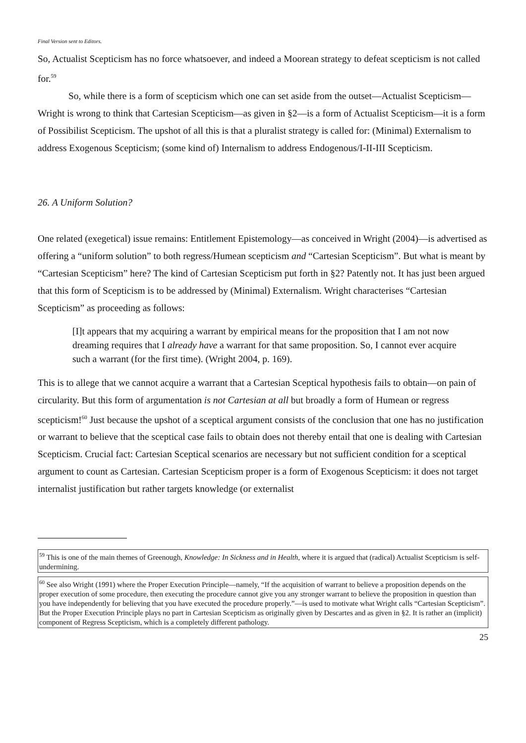Final Version sent to Editors.
So, Actualist Scepticism has no force whatsoever, and indeed a Moorean strategy to defeat scepticism is not called for.<sup>59</sup>
So, while there is a form of scepticism which one can set aside from the outset—Actualist Scepticism—Wright is wrong to think that Cartesian Scepticism—as given in §2—is a form of Actualist Scepticism—it is a form of Possibilist Scepticism. The upshot of all this is that a pluralist strategy is called for: (Minimal) Externalism to address Exogenous Scepticism; (some kind of) Internalism to address Endogenous/I-II-III Scepticism.
26. A Uniform Solution?
One related (exegetical) issue remains: Entitlement Epistemology—as conceived in Wright (2004)—is advertised as offering a “uniform solution” to both regress/Humean scepticism and “Cartesian Scepticism”. But what is meant by “Cartesian Scepticism” here? The kind of Cartesian Scepticism put forth in §2? Patently not. It has just been argued that this form of Scepticism is to be addressed by (Minimal) Externalism. Wright characterises “Cartesian Scepticism” as proceeding as follows:
[I]t appears that my acquiring a warrant by empirical means for the proposition that I am not now dreaming requires that I already have a warrant for that same proposition. So, I cannot ever acquire such a warrant (for the first time). (Wright 2004, p. 169).
This is to allege that we cannot acquire a warrant that a Cartesian Sceptical hypothesis fails to obtain—on pain of circularity. But this form of argumentation is not Cartesian at all but broadly a form of Humean or regress scepticism!<sup>60</sup> Just because the upshot of a sceptical argument consists of the conclusion that one has no justification or warrant to believe that the sceptical case fails to obtain does not thereby entail that one is dealing with Cartesian Scepticism. Crucial fact: Cartesian Sceptical scenarios are necessary but not sufficient condition for a sceptical argument to count as Cartesian. Cartesian Scepticism proper is a form of Exogenous Scepticism: it does not target internalist justification but rather targets knowledge (or externalist
<sup>59</sup> This is one of the main themes of Greenough, Knowledge: In Sickness and in Health, where it is argued that (radical) Actualist Scepticism is self-undermining.
<sup>60</sup> See also Wright (1991) where the Proper Execution Principle—namely, “If the acquisition of warrant to believe a proposition depends on the proper execution of some procedure, then executing the procedure cannot give you any stronger warrant to believe the proposition in question than you have independently for believing that you have executed the procedure properly.”—is used to motivate what Wright calls “Cartesian Scepticism”. But the Proper Execution Principle plays no part in Cartesian Scepticism as originally given by Descartes and as given in §2. It is rather an (implicit) component of Regress Scepticism, which is a completely different pathology.
25